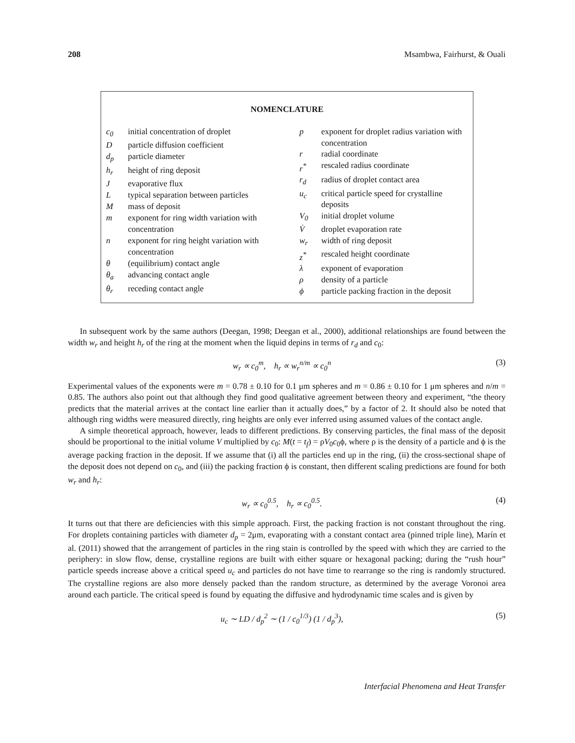208 Msambwa, Fairhurst, & Ouali
NOMENCLATURE
| c<sub>0</sub> | initial concentration of droplet |
| D | particle diffusion coefficient |
| d<sub>p</sub> | particle diameter |
| h<sub>r</sub> | height of ring deposit |
| J | evaporative flux |
| L | typical separation between particles |
| M | mass of deposit |
| m | exponent for ring width variation with concentration |
| n | exponent for ring height variation with concentration |
| θ | (equilibrium) contact angle |
| θ<sub>a</sub> | advancing contact angle |
| θ<sub>r</sub> | receding contact angle |
| p | exponent for droplet radius variation with concentration |
| r | radial coordinate |
| r<sup>*</sup> | rescaled radius coordinate |
| r<sub>d</sub> | radius of droplet contact area |
| u<sub>c</sub> | critical particle speed for crystalline deposits |
| V<sub>0</sub> | initial droplet volume |
| V̇ | droplet evaporation rate |
| w<sub>r</sub> | width of ring deposit |
| z<sup>*</sup> | rescaled height coordinate |
| λ | exponent of evaporation |
| ρ | density of a particle |
| ϕ | particle packing fraction in the deposit |
In subsequent work by the same authors (Deegan, 1998; Deegan et al., 2000), additional relationships are found between the width w<sub>r</sub> and height h<sub>r</sub> of the ring at the moment when the liquid depins in terms of r<sub>d</sub> and c<sub>0</sub>:
w<sub>r</sub> ∝ c<sub>0</sub><sup>m</sup>, h<sub>r</sub> ∝ w<sub>r</sub><sup>n/m</sup> ∝ c<sub>0</sub><sup>n</sup> (3)
Experimental values of the exponents were m = 0.78 ± 0.10 for 0.1 μm spheres and m = 0.86 ± 0.10 for 1 μm spheres and n/m = 0.85. The authors also point out that although they find good qualitative agreement between theory and experiment, “the theory predicts that the material arrives at the contact line earlier than it actually does,” by a factor of 2. It should also be noted that although ring widths were measured directly, ring heights are only ever inferred using assumed values of the contact angle.
A simple theoretical approach, however, leads to different predictions. By conserving particles, the final mass of the deposit should be proportional to the initial volume V multiplied by c<sub>0</sub>: M(t = t<sub>f</sub>) = ρV<sub>0</sub>c<sub>0</sub>ϕ, where ρ is the density of a particle and ϕ is the average packing fraction in the deposit. If we assume that (i) all the particles end up in the ring, (ii) the cross-sectional shape of the deposit does not depend on c<sub>0</sub>, and (iii) the packing fraction ϕ is constant, then different scaling predictions are found for both w<sub>r</sub> and h<sub>r</sub>:
w<sub>r</sub> ∝ c<sub>0</sub><sup>0.5</sup>, h<sub>r</sub> ∝ c<sub>0</sub><sup>0.5</sup>. (4)
It turns out that there are deficiencies with this simple approach. First, the packing fraction is not constant throughout the ring. For droplets containing particles with diameter d<sub>p</sub> = 2μm, evaporating with a constant contact area (pinned triple line), Marín et al. (2011) showed that the arrangement of particles in the ring stain is controlled by the speed with which they are carried to the periphery: in slow flow, dense, crystalline regions are built with either square or hexagonal packing; during the “rush hour” particle speeds increase above a critical speed u<sub>c</sub> and particles do not have time to rearrange so the ring is randomly structured. The crystalline regions are also more densely packed than the random structure, as determined by the average Voronoi area around each particle. The critical speed is found by equating the diffusive and hydrodynamic time scales and is given by
u<sub>c</sub> ∼ LD / d<sub>p</sub><sup>2</sup> ∼ (1 / c<sub>0</sub><sup>1/3</sup>) (1 / d<sub>p</sub><sup>3</sup>), (5)
Interfacial Phenomena and Heat Transfer